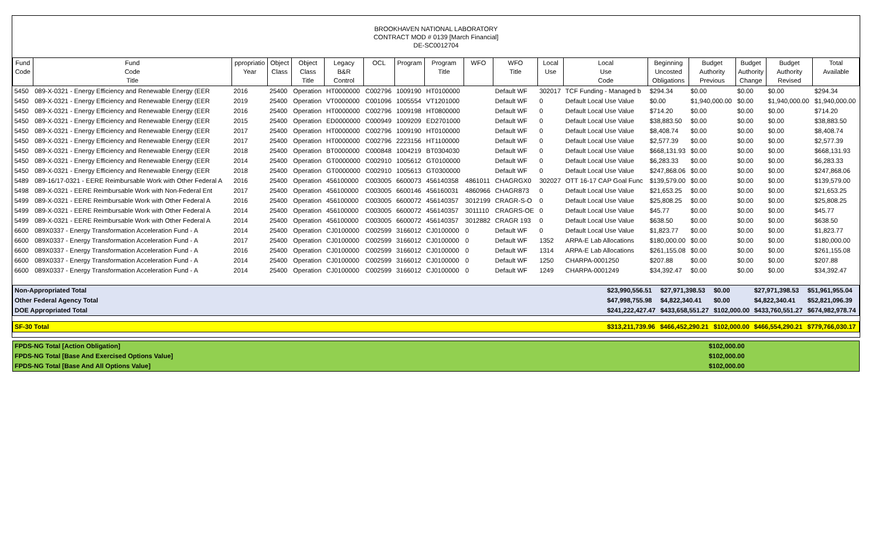BROOKHAVEN NATIONAL LABORATORY
CONTRACT MOD # 0139 [March Financial]
DE-SC0012704
| Fund Code | Fund Code Title | ppropriatio Year | Object Class | Object Class Title | Legacy B&R Control | OCL | Program | Program Title | WFO | WFO Title | Local Use | Local Use Code | Beginning Uncosted Obligations | Budget Authority Previous | Budget Authority Change | Budget Authority Revised | Total Available |
| --- | --- | --- | --- | --- | --- | --- | --- | --- | --- | --- | --- | --- | --- | --- | --- | --- | --- |
| 5450 | 089-X-0321 - Energy Efficiency and Renewable Energy (EER | 2016 | 25400 | Operation | HT0000000 | C002796 | 1009190 | HT0100000 | | Default WF | 302017 | TCF Funding - Managed b | $294.34 | $0.00 | $0.00 | $0.00 | $294.34 |
| 5450 | 089-X-0321 - Energy Efficiency and Renewable Energy (EER | 2019 | 25400 | Operation | VT0000000 | C001096 | 1005554 | VT1201000 | | Default WF | 0 | Default Local Use Value | $0.00 | $1,940,000.00 | $0.00 | $1,940,000.00 | $1,940,000.00 |
| 5450 | 089-X-0321 - Energy Efficiency and Renewable Energy (EER | 2016 | 25400 | Operation | HT0000000 | C002796 | 1009198 | HT0800000 | | Default WF | 0 | Default Local Use Value | $714.20 | $0.00 | $0.00 | $0.00 | $714.20 |
| 5450 | 089-X-0321 - Energy Efficiency and Renewable Energy (EER | 2015 | 25400 | Operation | ED0000000 | C000949 | 1009209 | ED2701000 | | Default WF | 0 | Default Local Use Value | $38,883.50 | $0.00 | $0.00 | $0.00 | $38,883.50 |
| 5450 | 089-X-0321 - Energy Efficiency and Renewable Energy (EER | 2017 | 25400 | Operation | HT0000000 | C002796 | 1009190 | HT0100000 | | Default WF | 0 | Default Local Use Value | $8,408.74 | $0.00 | $0.00 | $0.00 | $8,408.74 |
| 5450 | 089-X-0321 - Energy Efficiency and Renewable Energy (EER | 2017 | 25400 | Operation | HT0000000 | C002796 | 2223156 | HT1100000 | | Default WF | 0 | Default Local Use Value | $2,577.39 | $0.00 | $0.00 | $0.00 | $2,577.39 |
| 5450 | 089-X-0321 - Energy Efficiency and Renewable Energy (EER | 2018 | 25400 | Operation | BT0000000 | C000848 | 1004219 | BT0304030 | | Default WF | 0 | Default Local Use Value | $668,131.93 | $0.00 | $0.00 | $0.00 | $668,131.93 |
| 5450 | 089-X-0321 - Energy Efficiency and Renewable Energy (EER | 2014 | 25400 | Operation | GT0000000 | C002910 | 1005612 | GT0100000 | | Default WF | 0 | Default Local Use Value | $6,283.33 | $0.00 | $0.00 | $0.00 | $6,283.33 |
| 5450 | 089-X-0321 - Energy Efficiency and Renewable Energy (EER | 2018 | 25400 | Operation | GT0000000 | C002910 | 1005613 | GT0300000 | | Default WF | 0 | Default Local Use Value | $247,868.06 | $0.00 | $0.00 | $0.00 | $247,868.06 |
| 5489 | 089-16/17-0321 - EERE Reimbursable Work with Other Federal A | 2016 | 25400 | Operation | 456100000 | C003005 | 6600073 | 456140358 | 4861011 | CHAGRGX0 | 302027 | OTT 16-17 CAP Goal Func | $139,579.00 | $0.00 | $0.00 | $0.00 | $139,579.00 |
| 5498 | 089-X-0321 - EERE Reimbursable Work with Non-Federal Ent | 2017 | 25400 | Operation | 456100000 | C003005 | 6600146 | 456160031 | 4860966 | CHAGR873 | 0 | Default Local Use Value | $21,653.25 | $0.00 | $0.00 | $0.00 | $21,653.25 |
| 5499 | 089-X-0321 - EERE Reimbursable Work with Other Federal A | 2016 | 25400 | Operation | 456100000 | C003005 | 6600072 | 456140357 | 3012199 | CRAGR-S-O | 0 | Default Local Use Value | $25,808.25 | $0.00 | $0.00 | $0.00 | $25,808.25 |
| 5499 | 089-X-0321 - EERE Reimbursable Work with Other Federal A | 2014 | 25400 | Operation | 456100000 | C003005 | 6600072 | 456140357 | 3011110 | CRAGRS-OE | 0 | Default Local Use Value | $45.77 | $0.00 | $0.00 | $0.00 | $45.77 |
| 5499 | 089-X-0321 - EERE Reimbursable Work with Other Federal A | 2014 | 25400 | Operation | 456100000 | C003005 | 6600072 | 456140357 | 3012882 | CRAGR 193 | 0 | Default Local Use Value | $638.50 | $0.00 | $0.00 | $0.00 | $638.50 |
| 6600 | 089X0337 - Energy Transformation Acceleration Fund - A | 2014 | 25400 | Operation | CJ0100000 | C002599 | 3166012 | CJ0100000 | 0 | Default WF | 0 | Default Local Use Value | $1,823.77 | $0.00 | $0.00 | $0.00 | $1,823.77 |
| 6600 | 089X0337 - Energy Transformation Acceleration Fund - A | 2017 | 25400 | Operation | CJ0100000 | C002599 | 3166012 | CJ0100000 | 0 | Default WF | 1352 | ARPA-E Lab Allocations | $180,000.00 | $0.00 | $0.00 | $0.00 | $180,000.00 |
| 6600 | 089X0337 - Energy Transformation Acceleration Fund - A | 2016 | 25400 | Operation | CJ0100000 | C002599 | 3166012 | CJ0100000 | 0 | Default WF | 1314 | ARPA-E Lab Allocations | $261,155.08 | $0.00 | $0.00 | $0.00 | $261,155.08 |
| 6600 | 089X0337 - Energy Transformation Acceleration Fund - A | 2014 | 25400 | Operation | CJ0100000 | C002599 | 3166012 | CJ0100000 | 0 | Default WF | 1250 | CHARPA-0001250 | $207.88 | $0.00 | $0.00 | $0.00 | $207.88 |
| 6600 | 089X0337 - Energy Transformation Acceleration Fund - A | 2014 | 25400 | Operation | CJ0100000 | C002599 | 3166012 | CJ0100000 | 0 | Default WF | 1249 | CHARPA-0001249 | $34,392.47 | $0.00 | $0.00 | $0.00 | $34,392.47 |
| Non-Appropriated Total | $23,990,556.51 | $27,971,398.53 | $0.00 | $27,971,398.53 | $51,961,955.04 |
| Other Federal Agency Total | $47,998,755.98 | $4,822,340.41 | $0.00 | $4,822,340.41 | $52,821,096.39 |
| DOE Appropriated Total | $241,222,427.47 | $433,658,551.27 | $102,000.00 | $433,760,551.27 | $674,982,978.74 |
| SF-30 Total | $313,211,739.96 | $466,452,290.21 | $102,000.00 | $466,554,290.21 | $779,766,030.17 |
| FPDS-NG Total [Action Obligation] | $102,000.00 | |
| FPDS-NG Total [Base And Exercised Options Value] | $102,000.00 | |
| FPDS-NG Total [Base And All Options Value] | $102,000.00 | |